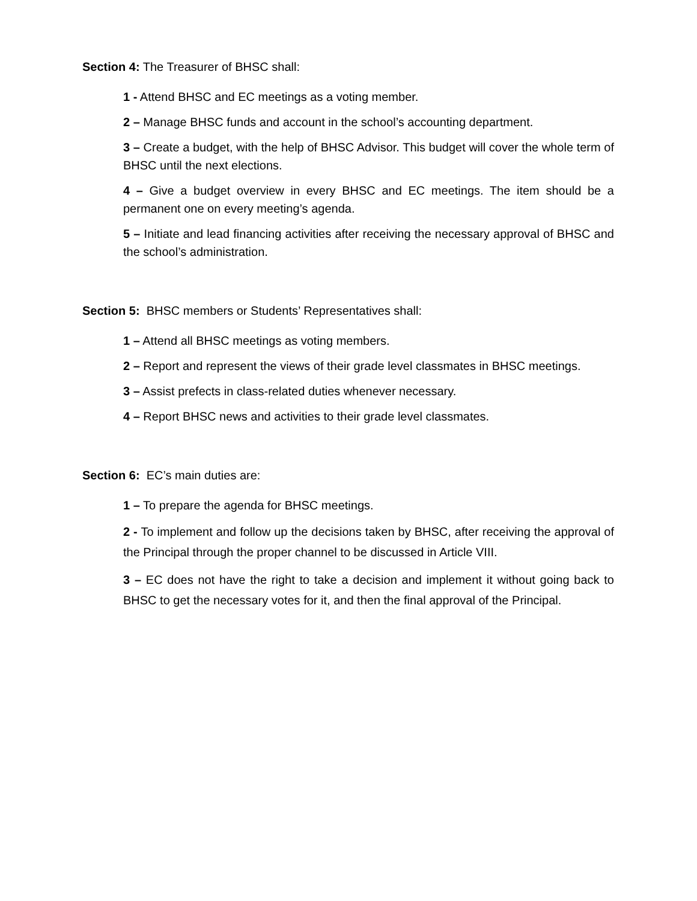Section 4: The Treasurer of BHSC shall:
1 - Attend BHSC and EC meetings as a voting member.
2 – Manage BHSC funds and account in the school’s accounting department.
3 – Create a budget, with the help of BHSC Advisor. This budget will cover the whole term of BHSC until the next elections.
4 – Give a budget overview in every BHSC and EC meetings. The item should be a permanent one on every meeting’s agenda.
5 – Initiate and lead financing activities after receiving the necessary approval of BHSC and the school’s administration.
Section 5: BHSC members or Students’ Representatives shall:
1 – Attend all BHSC meetings as voting members.
2 – Report and represent the views of their grade level classmates in BHSC meetings.
3 – Assist prefects in class-related duties whenever necessary.
4 – Report BHSC news and activities to their grade level classmates.
Section 6: EC’s main duties are:
1 – To prepare the agenda for BHSC meetings.
2 - To implement and follow up the decisions taken by BHSC, after receiving the approval of the Principal through the proper channel to be discussed in Article VIII.
3 – EC does not have the right to take a decision and implement it without going back to BHSC to get the necessary votes for it, and then the final approval of the Principal.